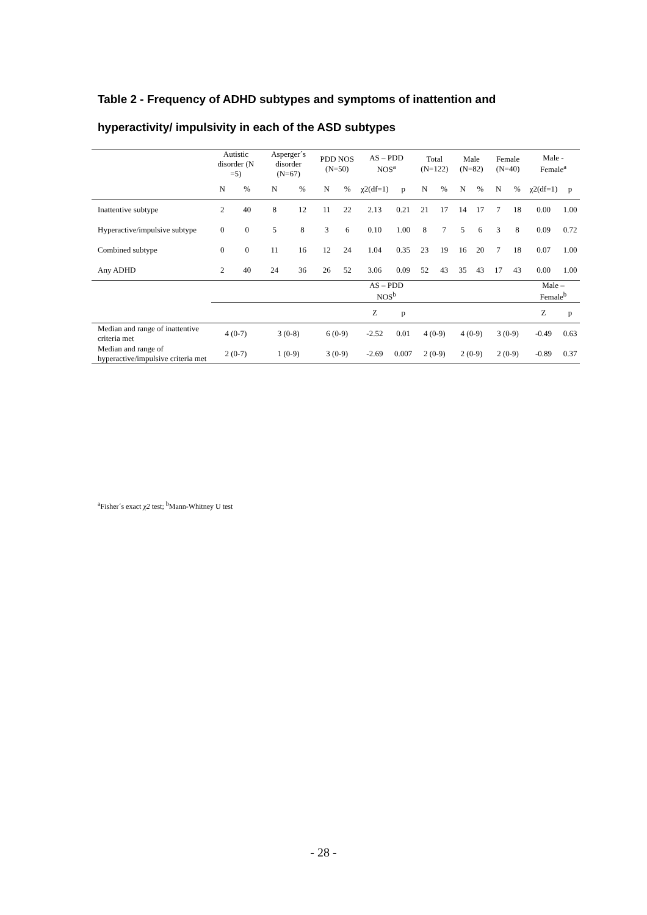Table 2 - Frequency of ADHD subtypes and symptoms of inattention and hyperactivity/ impulsivity in each of the ASD subtypes
| | Autistic disorder (N =5) | | Asperger´s disorder (N=67) | | PDD NOS (N=50) | | AS – PDD NOS<sup>a</sup> | | Total (N=122) | | Male (N=82) | | Female (N=40) | | Male - Female<sup>a</sup> | |
| --- | --- | --- | --- | --- | --- | --- | --- | --- | --- | --- | --- | --- | --- | --- | --- | --- |
| | N | % | N | % | N | % | χ2(df=1) | p | N | % | N | % | N | % | χ2(df=1) | p |
| Inattentive subtype | 2 | 40 | 8 | 12 | 11 | 22 | 2.13 | 0.21 | 21 | 17 | 14 | 17 | 7 | 18 | 0.00 | 1.00 |
| Hyperactive/impulsive subtype | 0 | 0 | 5 | 8 | 3 | 6 | 0.10 | 1.00 | 8 | 7 | 5 | 6 | 3 | 8 | 0.09 | 0.72 |
| Combined subtype | 0 | 0 | 11 | 16 | 12 | 24 | 1.04 | 0.35 | 23 | 19 | 16 | 20 | 7 | 18 | 0.07 | 1.00 |
| Any ADHD | 2 | 40 | 24 | 36 | 26 | 52 | 3.06 | 0.09 | 52 | 43 | 35 | 43 | 17 | 43 | 0.00 | 1.00 |
| | | | | | | | AS – PDD NOS<sup>b</sup> | | | | | | | | Male – Female<sup>b</sup> | |
| | | | | | | | Z | p | | | | | | | Z | p |
| Median and range of inattentive criteria met | 4 (0-7) | | 3 (0-8) | | 6 (0-9) | | -2.52 | 0.01 | 4 (0-9) | | 4 (0-9) | | 3 (0-9) | | -0.49 | 0.63 |
| Median and range of hyperactive/impulsive criteria met | 2 (0-7) | | 1 (0-9) | | 3 (0-9) | | -2.69 | 0.007 | 2 (0-9) | | 2 (0-9) | | 2 (0-9) | | -0.89 | 0.37 |
<sup>a</sup> Fisher´s exact χ2 test; <sup>b</sup>Mann-Whitney U test
- 28 -